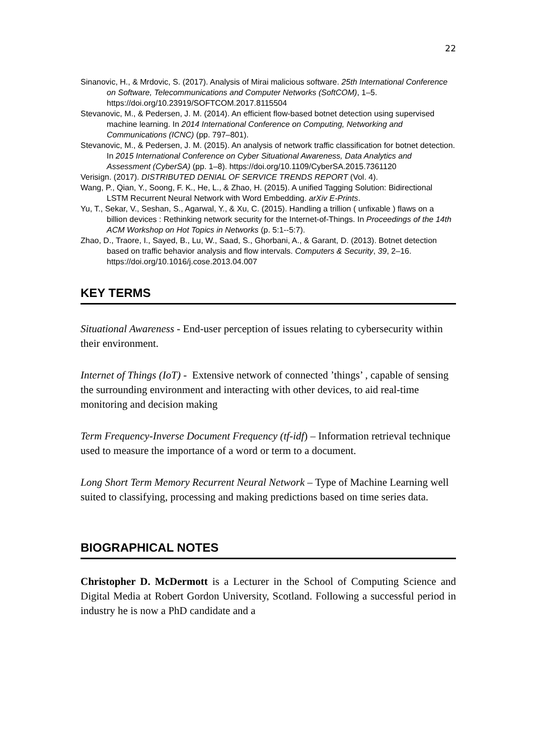22
Sinanovic, H., & Mrdovic, S. (2017). Analysis of Mirai malicious software. 25th International Conference on Software, Telecommunications and Computer Networks (SoftCOM), 1–5. https://doi.org/10.23919/SOFTCOM.2017.8115504
Stevanovic, M., & Pedersen, J. M. (2014). An efficient flow-based botnet detection using supervised machine learning. In 2014 International Conference on Computing, Networking and Communications (ICNC) (pp. 797–801).
Stevanovic, M., & Pedersen, J. M. (2015). An analysis of network traffic classification for botnet detection. In 2015 International Conference on Cyber Situational Awareness, Data Analytics and Assessment (CyberSA) (pp. 1–8). https://doi.org/10.1109/CyberSA.2015.7361120
Verisign. (2017). DISTRIBUTED DENIAL OF SERVICE TRENDS REPORT (Vol. 4).
Wang, P., Qian, Y., Soong, F. K., He, L., & Zhao, H. (2015). A unified Tagging Solution: Bidirectional LSTM Recurrent Neural Network with Word Embedding. arXiv E-Prints.
Yu, T., Sekar, V., Seshan, S., Agarwal, Y., & Xu, C. (2015). Handling a trillion ( unfixable ) flaws on a billion devices : Rethinking network security for the Internet-of-Things. In Proceedings of the 14th ACM Workshop on Hot Topics in Networks (p. 5:1--5:7).
Zhao, D., Traore, I., Sayed, B., Lu, W., Saad, S., Ghorbani, A., & Garant, D. (2013). Botnet detection based on traffic behavior analysis and flow intervals. Computers & Security, 39, 2–16. https://doi.org/10.1016/j.cose.2013.04.007
KEY TERMS
Situational Awareness - End-user perception of issues relating to cybersecurity within their environment.
Internet of Things (IoT) - Extensive network of connected ’things’ , capable of sensing the surrounding environment and interacting with other devices, to aid real-time monitoring and decision making
Term Frequency-Inverse Document Frequency (tf-idf) – Information retrieval technique used to measure the importance of a word or term to a document.
Long Short Term Memory Recurrent Neural Network – Type of Machine Learning well suited to classifying, processing and making predictions based on time series data.
BIOGRAPHICAL NOTES
Christopher D. McDermott is a Lecturer in the School of Computing Science and Digital Media at Robert Gordon University, Scotland. Following a successful period in industry he is now a PhD candidate and a